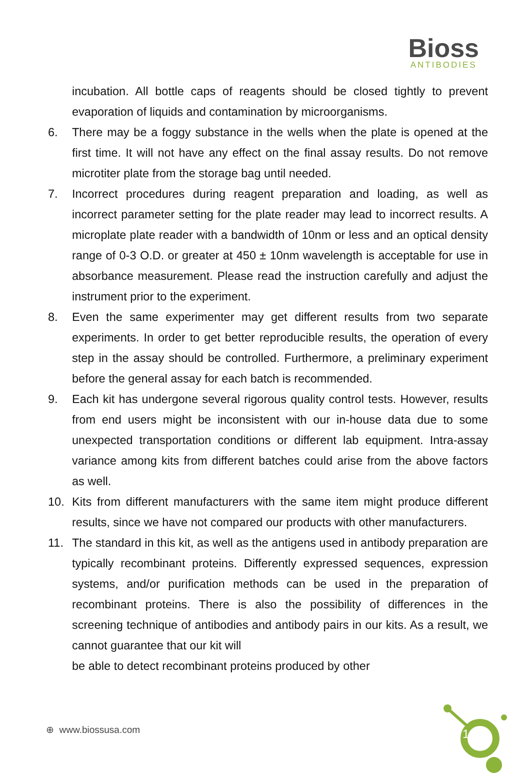Bioss
ANTIBODIES
incubation. All bottle caps of reagents should be closed tightly to prevent evaporation of liquids and contamination by microorganisms.
6. There may be a foggy substance in the wells when the plate is opened at the first time. It will not have any effect on the final assay results. Do not remove microtiter plate from the storage bag until needed.
7. Incorrect procedures during reagent preparation and loading, as well as incorrect parameter setting for the plate reader may lead to incorrect results. A microplate plate reader with a bandwidth of 10nm or less and an optical density range of 0-3 O.D. or greater at 450 ± 10nm wavelength is acceptable for use in absorbance measurement. Please read the instruction carefully and adjust the instrument prior to the experiment.
8. Even the same experimenter may get different results from two separate experiments. In order to get better reproducible results, the operation of every step in the assay should be controlled. Furthermore, a preliminary experiment before the general assay for each batch is recommended.
9. Each kit has undergone several rigorous quality control tests. However, results from end users might be inconsistent with our in-house data due to some unexpected transportation conditions or different lab equipment. Intra-assay variance among kits from different batches could arise from the above factors as well.
10. Kits from different manufacturers with the same item might produce different results, since we have not compared our products with other manufacturers.
11. The standard in this kit, as well as the antigens used in antibody preparation are typically recombinant proteins. Differently expressed sequences, expression systems, and/or purification methods can be used in the preparation of recombinant proteins. There is also the possibility of differences in the screening technique of antibodies and antibody pairs in our kits. As a result, we cannot guarantee that our kit will
be able to detect recombinant proteins produced by other
⊕ www.biossusa.com 1